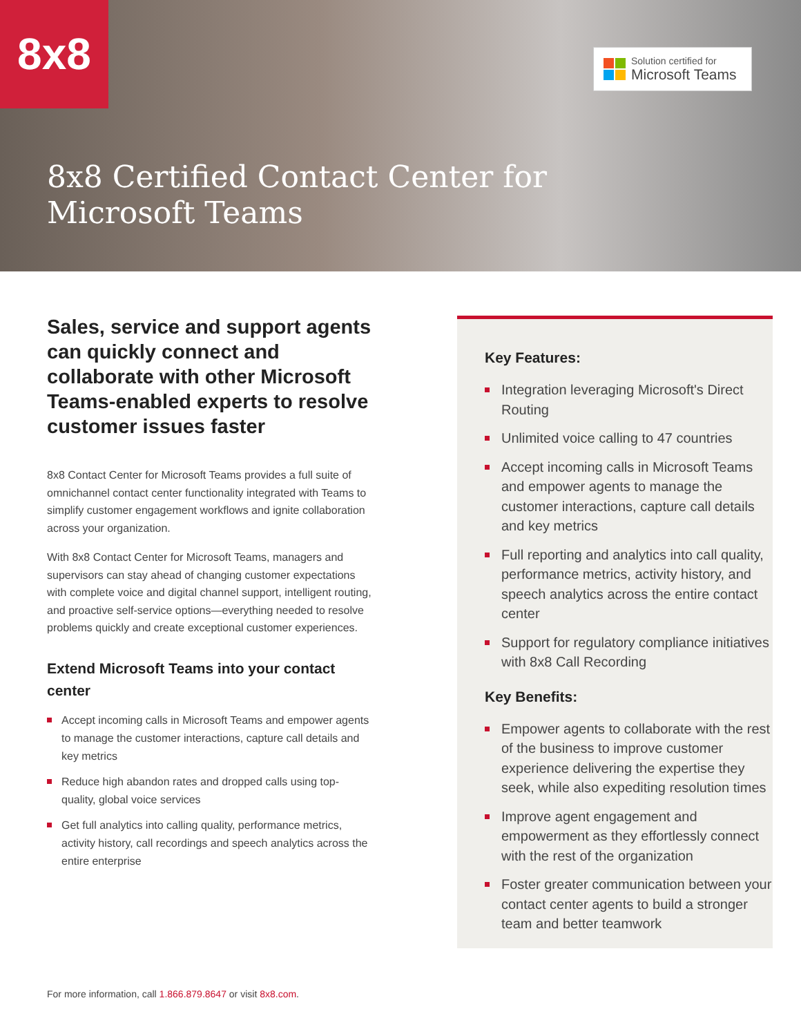8x8
Solution certified for
Microsoft Teams
8x8 Certified Contact Center for
Microsoft Teams
Sales, service and support agents can quickly connect and collaborate with other Microsoft Teams-enabled experts to resolve customer issues faster
8x8 Contact Center for Microsoft Teams provides a full suite of omnichannel contact center functionality integrated with Teams to simplify customer engagement workflows and ignite collaboration across your organization.
With 8x8 Contact Center for Microsoft Teams, managers and supervisors can stay ahead of changing customer expectations with complete voice and digital channel support, intelligent routing, and proactive self-service options—everything needed to resolve problems quickly and create exceptional customer experiences.
Extend Microsoft Teams into your contact center
Accept incoming calls in Microsoft Teams and empower agents to manage the customer interactions, capture call details and key metrics
Reduce high abandon rates and dropped calls using top-quality, global voice services
Get full analytics into calling quality, performance metrics, activity history, call recordings and speech analytics across the entire enterprise
Key Features:
Integration leveraging Microsoft's Direct Routing
Unlimited voice calling to 47 countries
Accept incoming calls in Microsoft Teams and empower agents to manage the customer interactions, capture call details and key metrics
Full reporting and analytics into call quality, performance metrics, activity history, and speech analytics across the entire contact center
Support for regulatory compliance initiatives with 8x8 Call Recording
Key Benefits:
Empower agents to collaborate with the rest of the business to improve customer experience delivering the expertise they seek, while also expediting resolution times
Improve agent engagement and empowerment as they effortlessly connect with the rest of the organization
Foster greater communication between your contact center agents to build a stronger team and better teamwork
For more information, call 1.866.879.8647 or visit 8x8.com.